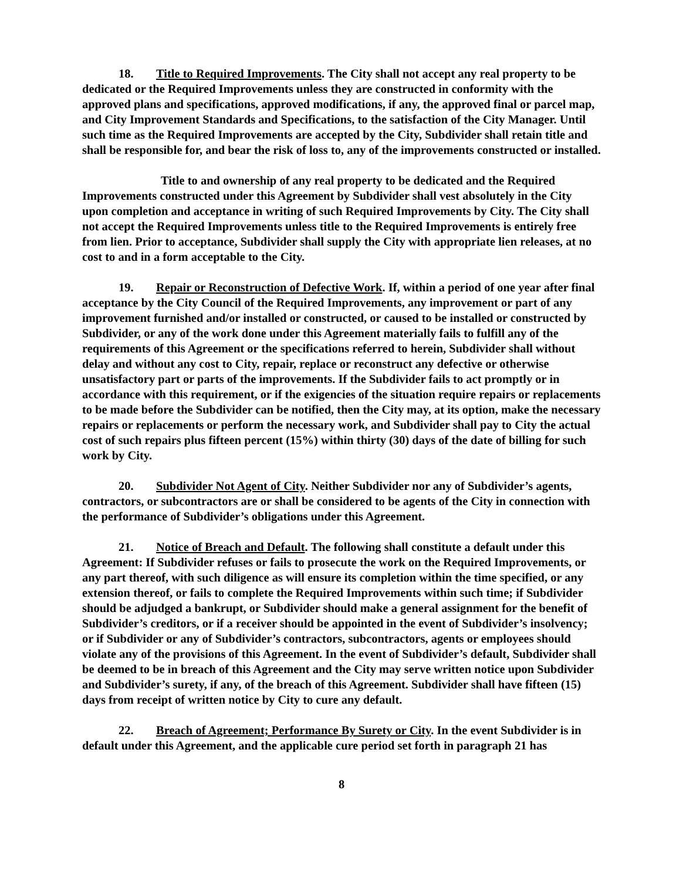18. Title to Required Improvements. The City shall not accept any real property to be dedicated or the Required Improvements unless they are constructed in conformity with the approved plans and specifications, approved modifications, if any, the approved final or parcel map, and City Improvement Standards and Specifications, to the satisfaction of the City Manager. Until such time as the Required Improvements are accepted by the City, Subdivider shall retain title and shall be responsible for, and bear the risk of loss to, any of the improvements constructed or installed.
Title to and ownership of any real property to be dedicated and the Required Improvements constructed under this Agreement by Subdivider shall vest absolutely in the City upon completion and acceptance in writing of such Required Improvements by City. The City shall not accept the Required Improvements unless title to the Required Improvements is entirely free from lien. Prior to acceptance, Subdivider shall supply the City with appropriate lien releases, at no cost to and in a form acceptable to the City.
19. Repair or Reconstruction of Defective Work. If, within a period of one year after final acceptance by the City Council of the Required Improvements, any improvement or part of any improvement furnished and/or installed or constructed, or caused to be installed or constructed by Subdivider, or any of the work done under this Agreement materially fails to fulfill any of the requirements of this Agreement or the specifications referred to herein, Subdivider shall without delay and without any cost to City, repair, replace or reconstruct any defective or otherwise unsatisfactory part or parts of the improvements. If the Subdivider fails to act promptly or in accordance with this requirement, or if the exigencies of the situation require repairs or replacements to be made before the Subdivider can be notified, then the City may, at its option, make the necessary repairs or replacements or perform the necessary work, and Subdivider shall pay to City the actual cost of such repairs plus fifteen percent (15%) within thirty (30) days of the date of billing for such work by City.
20. Subdivider Not Agent of City. Neither Subdivider nor any of Subdivider’s agents, contractors, or subcontractors are or shall be considered to be agents of the City in connection with the performance of Subdivider’s obligations under this Agreement.
21. Notice of Breach and Default. The following shall constitute a default under this Agreement: If Subdivider refuses or fails to prosecute the work on the Required Improvements, or any part thereof, with such diligence as will ensure its completion within the time specified, or any extension thereof, or fails to complete the Required Improvements within such time; if Subdivider should be adjudged a bankrupt, or Subdivider should make a general assignment for the benefit of Subdivider’s creditors, or if a receiver should be appointed in the event of Subdivider’s insolvency; or if Subdivider or any of Subdivider’s contractors, subcontractors, agents or employees should violate any of the provisions of this Agreement. In the event of Subdivider’s default, Subdivider shall be deemed to be in breach of this Agreement and the City may serve written notice upon Subdivider and Subdivider’s surety, if any, of the breach of this Agreement. Subdivider shall have fifteen (15) days from receipt of written notice by City to cure any default.
22. Breach of Agreement; Performance By Surety or City. In the event Subdivider is in default under this Agreement, and the applicable cure period set forth in paragraph 21 has
8